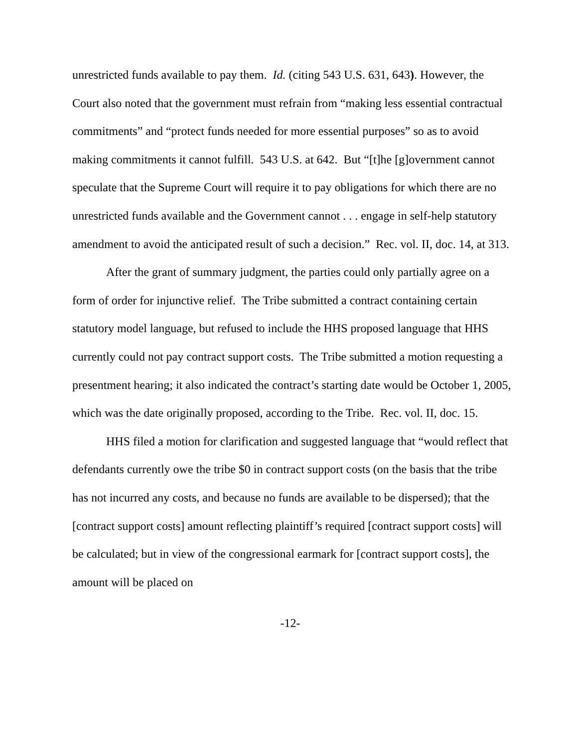unrestricted funds available to pay them. Id. (citing 543 U.S. 631, 643). However, the Court also noted that the government must refrain from “making less essential contractual commitments” and “protect funds needed for more essential purposes” so as to avoid making commitments it cannot fulfill. 543 U.S. at 642. But “[t]he [g]overnment cannot speculate that the Supreme Court will require it to pay obligations for which there are no unrestricted funds available and the Government cannot . . . engage in self-help statutory amendment to avoid the anticipated result of such a decision.” Rec. vol. II, doc. 14, at 313.
After the grant of summary judgment, the parties could only partially agree on a form of order for injunctive relief. The Tribe submitted a contract containing certain statutory model language, but refused to include the HHS proposed language that HHS currently could not pay contract support costs. The Tribe submitted a motion requesting a presentment hearing; it also indicated the contract’s starting date would be October 1, 2005, which was the date originally proposed, according to the Tribe. Rec. vol. II, doc. 15.
HHS filed a motion for clarification and suggested language that “would reflect that defendants currently owe the tribe $0 in contract support costs (on the basis that the tribe has not incurred any costs, and because no funds are available to be dispersed); that the [contract support costs] amount reflecting plaintiff’s required [contract support costs] will be calculated; but in view of the congressional earmark for [contract support costs], the amount will be placed on
-12-